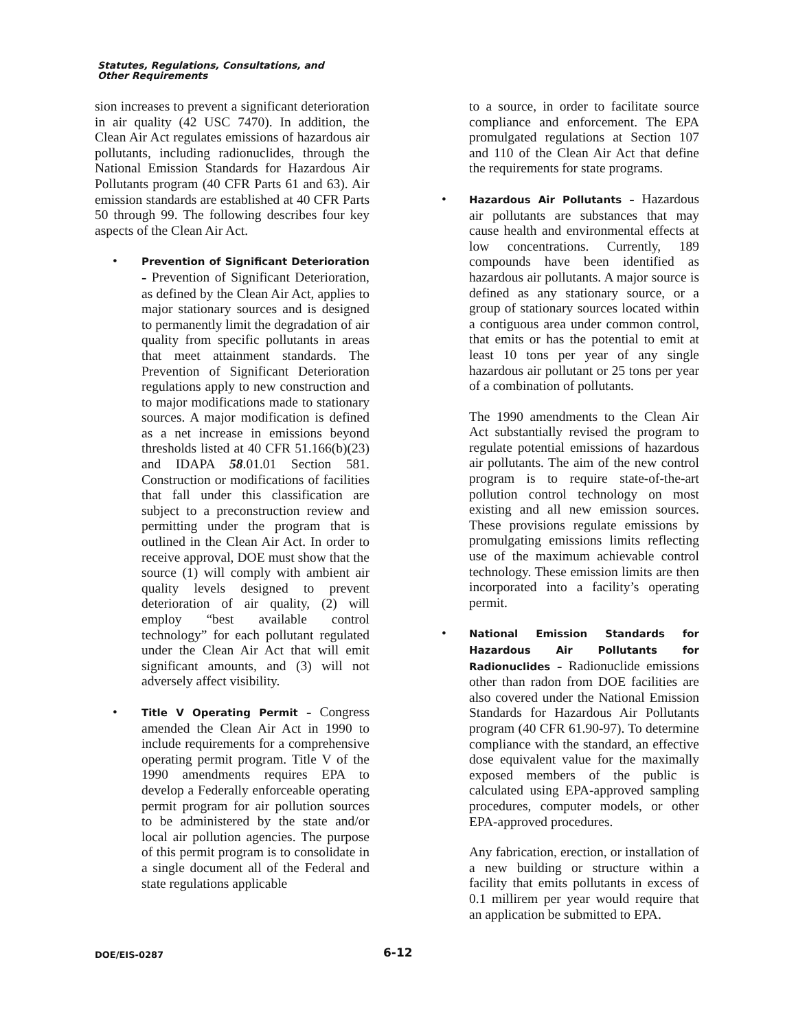Statutes, Regulations, Consultations, and
Other Requirements
sion increases to prevent a significant deterioration in air quality (42 USC 7470). In addition, the Clean Air Act regulates emissions of hazardous air pollutants, including radionuclides, through the National Emission Standards for Hazardous Air Pollutants program (40 CFR Parts 61 and 63). Air emission standards are established at 40 CFR Parts 50 through 99. The following describes four key aspects of the Clean Air Act.
•
Prevention of Significant Deterioration – Prevention of Significant Deterioration, as defined by the Clean Air Act, applies to major stationary sources and is designed to permanently limit the degradation of air quality from specific pollutants in areas that meet attainment standards. The Prevention of Significant Deterioration regulations apply to new construction and to major modifications made to stationary sources. A major modification is defined as a net increase in emissions beyond thresholds listed at 40 CFR 51.166(b)(23) and IDAPA 58.01.01 Section 581. Construction or modifications of facilities that fall under this classification are subject to a preconstruction review and permitting under the program that is outlined in the Clean Air Act. In order to receive approval, DOE must show that the source (1) will comply with ambient air quality levels designed to prevent deterioration of air quality, (2) will employ “best available control technology” for each pollutant regulated under the Clean Air Act that will emit significant amounts, and (3) will not adversely affect visibility.
•
Title V Operating Permit – Congress amended the Clean Air Act in 1990 to include requirements for a comprehensive operating permit program. Title V of the 1990 amendments requires EPA to develop a Federally enforceable operating permit program for air pollution sources to be administered by the state and/or local air pollution agencies. The purpose of this permit program is to consolidate in a single document all of the Federal and state regulations applicable
to a source, in order to facilitate source compliance and enforcement. The EPA promulgated regulations at Section 107 and 110 of the Clean Air Act that define the requirements for state programs.
•
Hazardous Air Pollutants – Hazardous air pollutants are substances that may cause health and environmental effects at low concentrations. Currently, 189 compounds have been identified as hazardous air pollutants. A major source is defined as any stationary source, or a group of stationary sources located within a contiguous area under common control, that emits or has the potential to emit at least 10 tons per year of any single hazardous air pollutant or 25 tons per year of a combination of pollutants.
The 1990 amendments to the Clean Air Act substantially revised the program to regulate potential emissions of hazardous air pollutants. The aim of the new control program is to require state-of-the-art pollution control technology on most existing and all new emission sources. These provisions regulate emissions by promulgating emissions limits reflecting use of the maximum achievable control technology. These emission limits are then incorporated into a facility’s operating permit.
•
National Emission Standards for Hazardous Air Pollutants for Radionuclides – Radionuclide emissions other than radon from DOE facilities are also covered under the National Emission Standards for Hazardous Air Pollutants program (40 CFR 61.90-97). To determine compliance with the standard, an effective dose equivalent value for the maximally exposed members of the public is calculated using EPA-approved sampling procedures, computer models, or other EPA-approved procedures.
Any fabrication, erection, or installation of a new building or structure within a facility that emits pollutants in excess of 0.1 millirem per year would require that an application be submitted to EPA.
DOE/EIS-0287 6-12